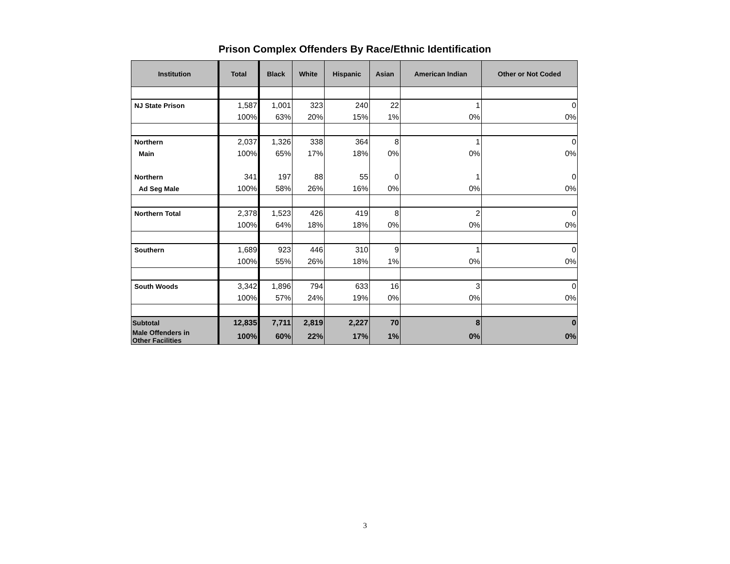Prison Complex Offenders By Race/Ethnic Identification
| Institution | Total | Black | White | Hispanic | Asian | American Indian | Other or Not Coded |
| --- | --- | --- | --- | --- | --- | --- | --- |
| NJ State Prison | 1,587 | 1,001 | 323 | 240 | 22 | 1 | 0 |
| | 100% | 63% | 20% | 15% | 1% | 0% | 0% |
| Northern | 2,037 | 1,326 | 338 | 364 | 8 | 1 | 0 |
| Main | 100% | 65% | 17% | 18% | 0% | 0% | 0% |
| Northern | 341 | 197 | 88 | 55 | 0 | 1 | 0 |
| Ad Seg Male | 100% | 58% | 26% | 16% | 0% | 0% | 0% |
| Northern Total | 2,378 | 1,523 | 426 | 419 | 8 | 2 | 0 |
| | 100% | 64% | 18% | 18% | 0% | 0% | 0% |
| Southern | 1,689 | 923 | 446 | 310 | 9 | 1 | 0 |
| | 100% | 55% | 26% | 18% | 1% | 0% | 0% |
| South Woods | 3,342 | 1,896 | 794 | 633 | 16 | 3 | 0 |
| | 100% | 57% | 24% | 19% | 0% | 0% | 0% |
| Subtotal | 12,835 | 7,711 | 2,819 | 2,227 | 70 | 8 | 0 |
| Male Offenders in Other Facilities | 100% | 60% | 22% | 17% | 1% | 0% | 0% |
3